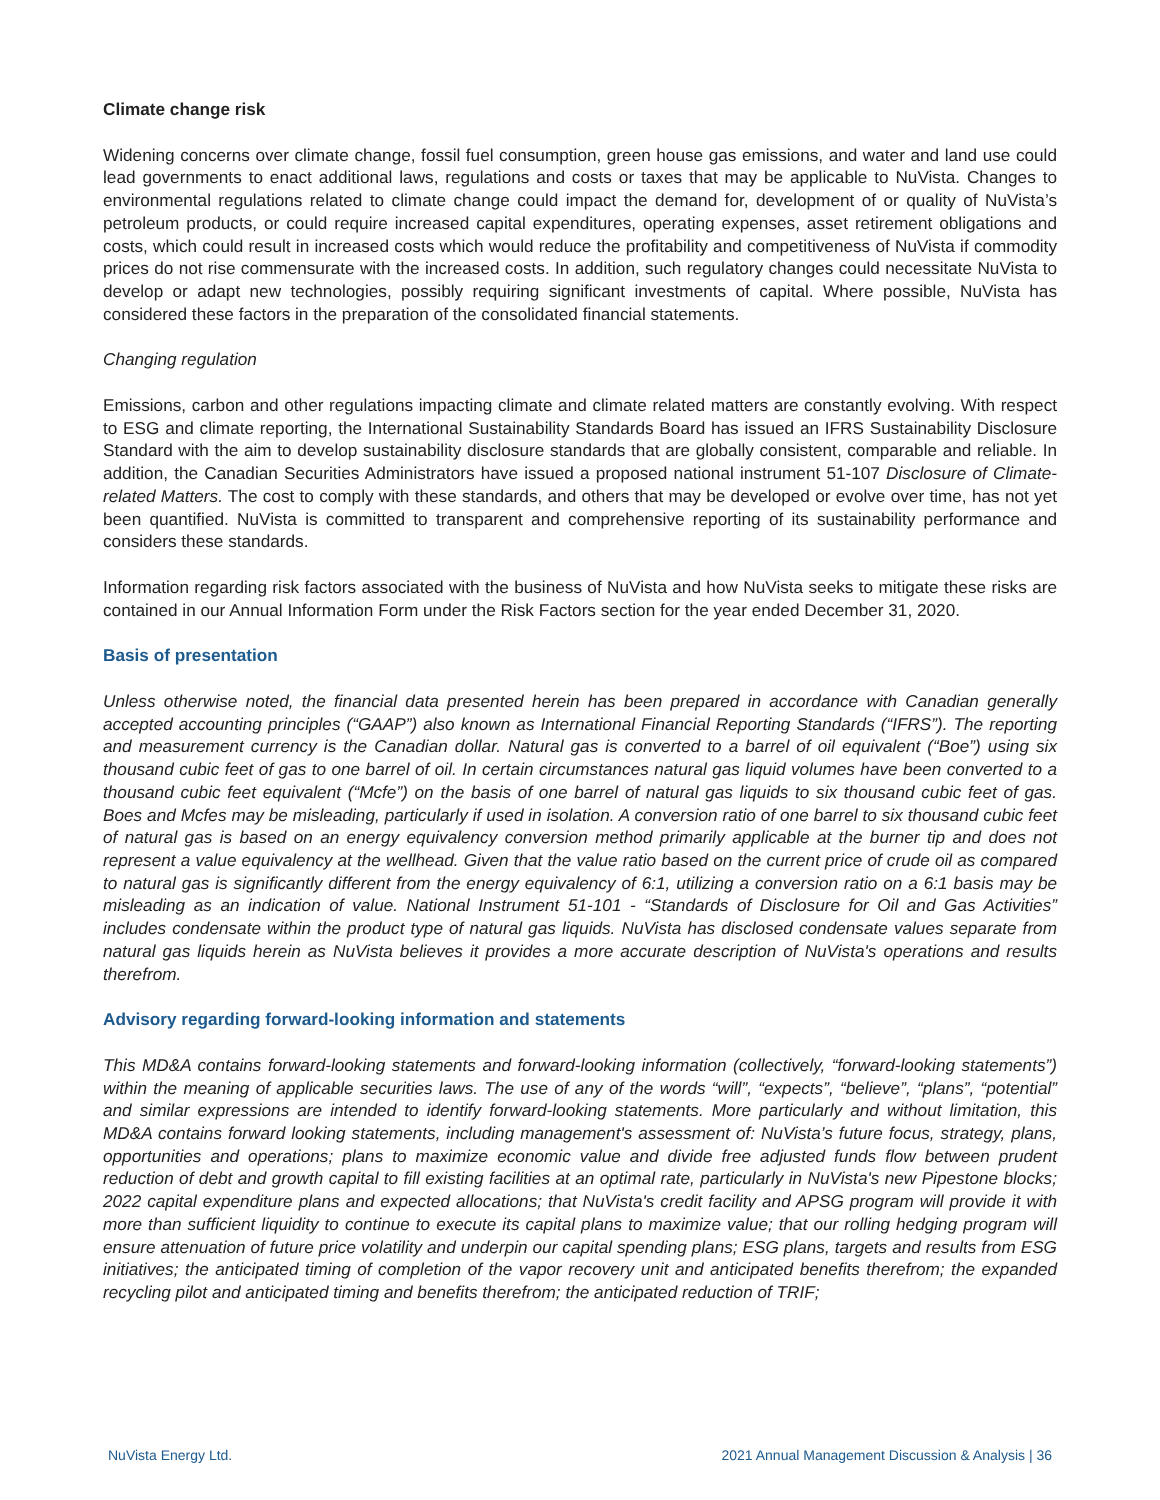Climate change risk
Widening concerns over climate change, fossil fuel consumption, green house gas emissions, and water and land use could lead governments to enact additional laws, regulations and costs or taxes that may be applicable to NuVista. Changes to environmental regulations related to climate change could impact the demand for, development of or quality of NuVista’s petroleum products, or could require increased capital expenditures, operating expenses, asset retirement obligations and costs, which could result in increased costs which would reduce the profitability and competitiveness of NuVista if commodity prices do not rise commensurate with the increased costs. In addition, such regulatory changes could necessitate NuVista to develop or adapt new technologies, possibly requiring significant investments of capital. Where possible, NuVista has considered these factors in the preparation of the consolidated financial statements.
Changing regulation
Emissions, carbon and other regulations impacting climate and climate related matters are constantly evolving. With respect to ESG and climate reporting, the International Sustainability Standards Board has issued an IFRS Sustainability Disclosure Standard with the aim to develop sustainability disclosure standards that are globally consistent, comparable and reliable. In addition, the Canadian Securities Administrators have issued a proposed national instrument 51-107 Disclosure of Climate-related Matters. The cost to comply with these standards, and others that may be developed or evolve over time, has not yet been quantified. NuVista is committed to transparent and comprehensive reporting of its sustainability performance and considers these standards.
Information regarding risk factors associated with the business of NuVista and how NuVista seeks to mitigate these risks are contained in our Annual Information Form under the Risk Factors section for the year ended December 31, 2020.
Basis of presentation
Unless otherwise noted, the financial data presented herein has been prepared in accordance with Canadian generally accepted accounting principles (“GAAP”) also known as International Financial Reporting Standards (“IFRS”). The reporting and measurement currency is the Canadian dollar. Natural gas is converted to a barrel of oil equivalent (“Boe”) using six thousand cubic feet of gas to one barrel of oil. In certain circumstances natural gas liquid volumes have been converted to a thousand cubic feet equivalent (“Mcfe”) on the basis of one barrel of natural gas liquids to six thousand cubic feet of gas. Boes and Mcfes may be misleading, particularly if used in isolation. A conversion ratio of one barrel to six thousand cubic feet of natural gas is based on an energy equivalency conversion method primarily applicable at the burner tip and does not represent a value equivalency at the wellhead. Given that the value ratio based on the current price of crude oil as compared to natural gas is significantly different from the energy equivalency of 6:1, utilizing a conversion ratio on a 6:1 basis may be misleading as an indication of value. National Instrument 51-101 - “Standards of Disclosure for Oil and Gas Activities” includes condensate within the product type of natural gas liquids. NuVista has disclosed condensate values separate from natural gas liquids herein as NuVista believes it provides a more accurate description of NuVista's operations and results therefrom.
Advisory regarding forward-looking information and statements
This MD&A contains forward-looking statements and forward-looking information (collectively, “forward-looking statements”) within the meaning of applicable securities laws. The use of any of the words “will”, “expects”, “believe”, “plans”, “potential” and similar expressions are intended to identify forward-looking statements. More particularly and without limitation, this MD&A contains forward looking statements, including management's assessment of: NuVista’s future focus, strategy, plans, opportunities and operations; plans to maximize economic value and divide free adjusted funds flow between prudent reduction of debt and growth capital to fill existing facilities at an optimal rate, particularly in NuVista's new Pipestone blocks; 2022 capital expenditure plans and expected allocations; that NuVista's credit facility and APSG program will provide it with more than sufficient liquidity to continue to execute its capital plans to maximize value; that our rolling hedging program will ensure attenuation of future price volatility and underpin our capital spending plans; ESG plans, targets and results from ESG initiatives; the anticipated timing of completion of the vapor recovery unit and anticipated benefits therefrom; the expanded recycling pilot and anticipated timing and benefits therefrom; the anticipated reduction of TRIF;
NuVista Energy Ltd. 2021 Annual Management Discussion & Analysis | 36